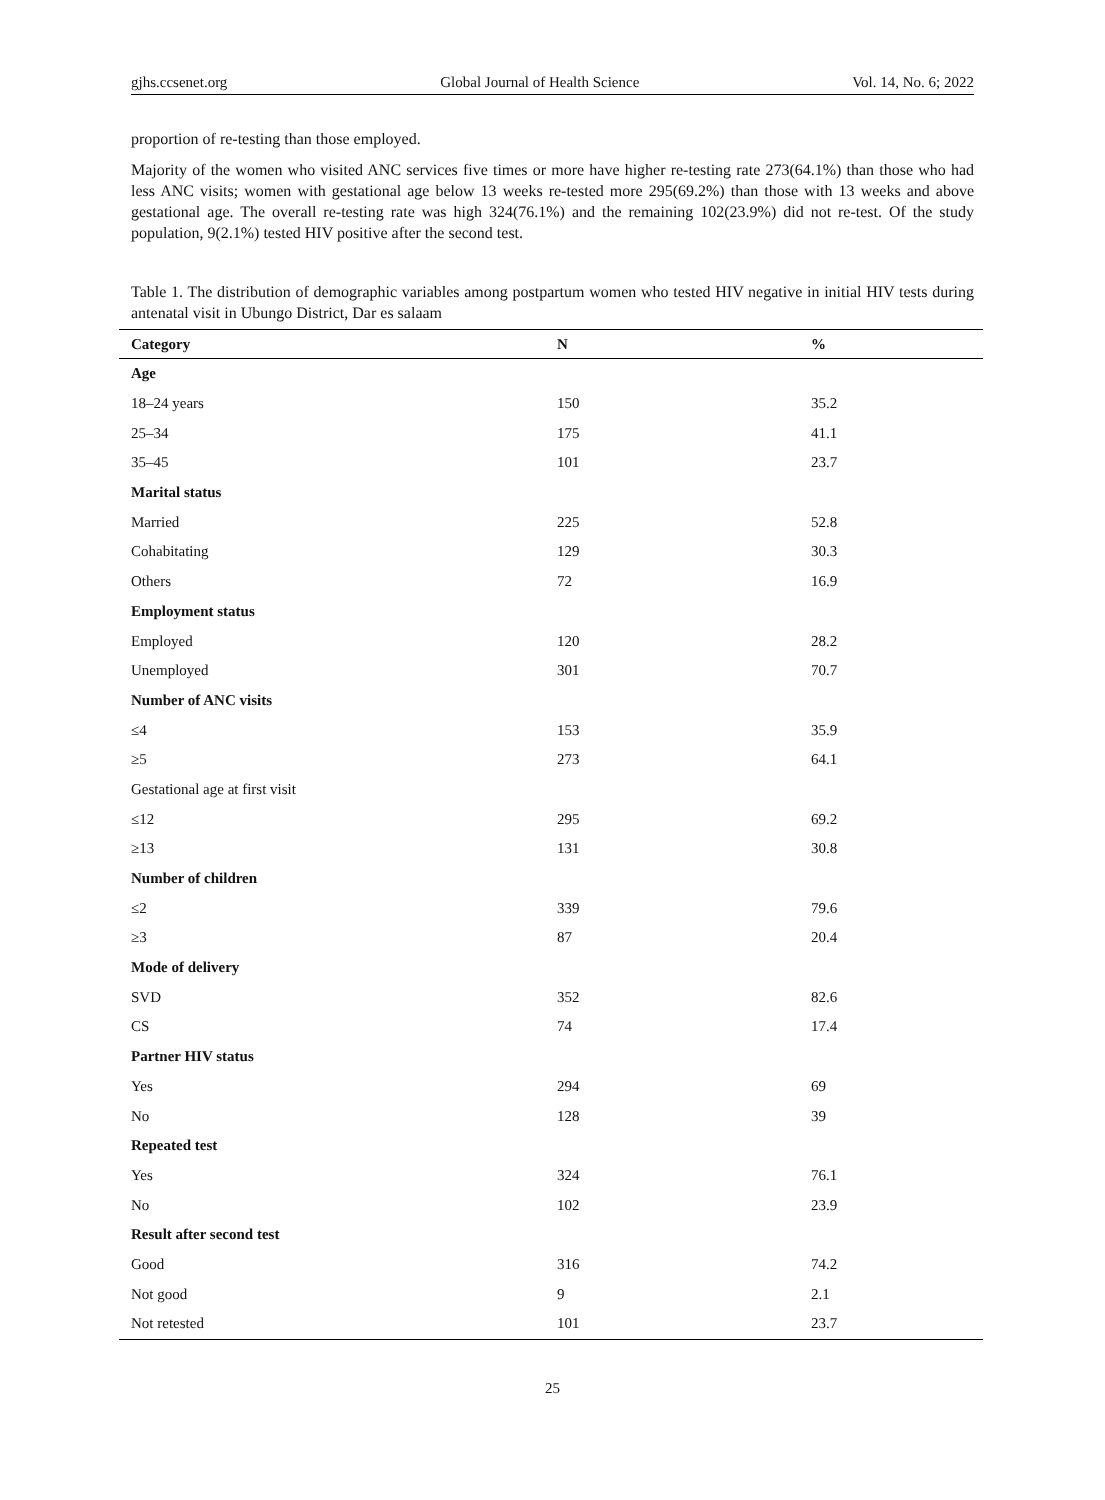gjhs.ccsenet.org Global Journal of Health Science Vol. 14, No. 6; 2022
proportion of re-testing than those employed.
Majority of the women who visited ANC services five times or more have higher re-testing rate 273(64.1%) than those who had less ANC visits; women with gestational age below 13 weeks re-tested more 295(69.2%) than those with 13 weeks and above gestational age. The overall re-testing rate was high 324(76.1%) and the remaining 102(23.9%) did not re-test. Of the study population, 9(2.1%) tested HIV positive after the second test.
Table 1. The distribution of demographic variables among postpartum women who tested HIV negative in initial HIV tests during antenatal visit in Ubungo District, Dar es salaam
| Category | N | % |
| --- | --- | --- |
| Age | | |
| 18–24 years | 150 | 35.2 |
| 25–34 | 175 | 41.1 |
| 35–45 | 101 | 23.7 |
| Marital status | | |
| Married | 225 | 52.8 |
| Cohabitating | 129 | 30.3 |
| Others | 72 | 16.9 |
| Employment status | | |
| Employed | 120 | 28.2 |
| Unemployed | 301 | 70.7 |
| Number of ANC visits | | |
| ≤4 | 153 | 35.9 |
| ≥5 | 273 | 64.1 |
| Gestational age at first visit | | |
| ≤12 | 295 | 69.2 |
| ≥13 | 131 | 30.8 |
| Number of children | | |
| ≤2 | 339 | 79.6 |
| ≥3 | 87 | 20.4 |
| Mode of delivery | | |
| SVD | 352 | 82.6 |
| CS | 74 | 17.4 |
| Partner HIV status | | |
| Yes | 294 | 69 |
| No | 128 | 39 |
| Repeated test | | |
| Yes | 324 | 76.1 |
| No | 102 | 23.9 |
| Result after second test | | |
| Good | 316 | 74.2 |
| Not good | 9 | 2.1 |
| Not retested | 101 | 23.7 |
25